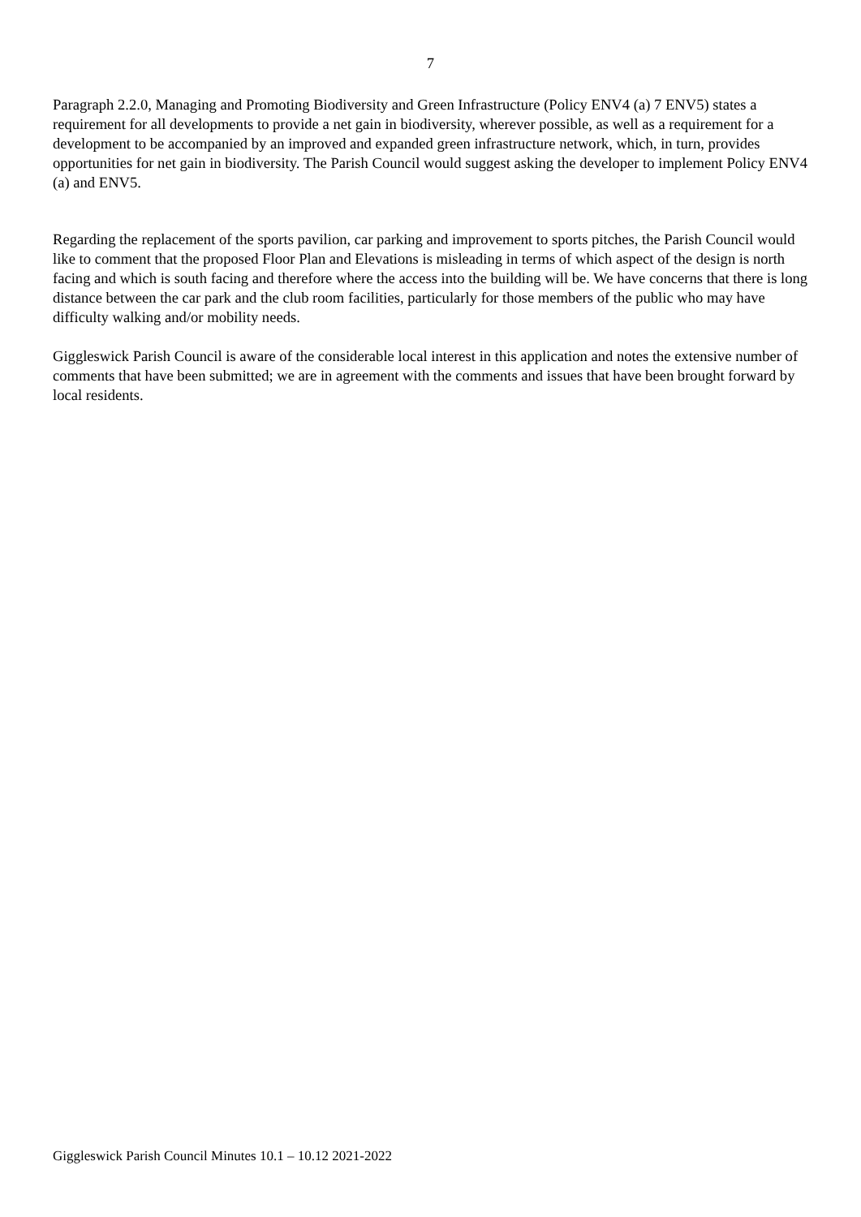7
Paragraph 2.2.0, Managing and Promoting Biodiversity and Green Infrastructure (Policy ENV4 (a) 7 ENV5) states a requirement for all developments to provide a net gain in biodiversity, wherever possible, as well as a requirement for a development to be accompanied by an improved and expanded green infrastructure network, which, in turn, provides opportunities for net gain in biodiversity. The Parish Council would suggest asking the developer to implement Policy ENV4 (a) and ENV5.
Regarding the replacement of the sports pavilion, car parking and improvement to sports pitches, the Parish Council would like to comment that the proposed Floor Plan and Elevations is misleading in terms of which aspect of the design is north facing and which is south facing and therefore where the access into the building will be. We have concerns that there is long distance between the car park and the club room facilities, particularly for those members of the public who may have difficulty walking and/or mobility needs.
Giggleswick Parish Council is aware of the considerable local interest in this application and notes the extensive number of comments that have been submitted; we are in agreement with the comments and issues that have been brought forward by local residents.
Giggleswick Parish Council Minutes 10.1 – 10.12 2021-2022